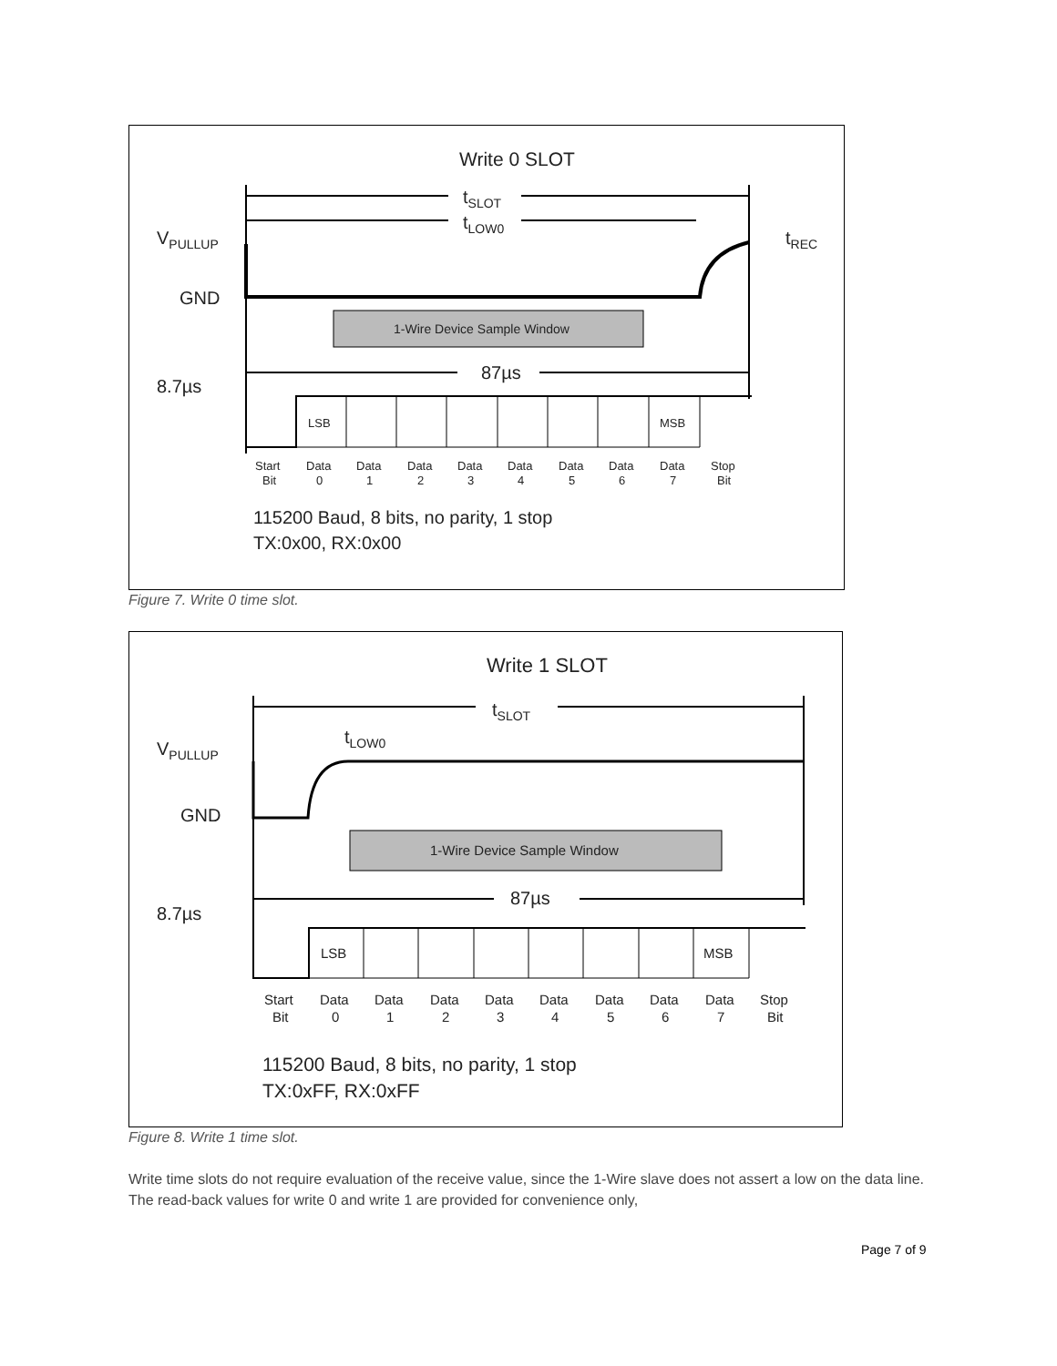Write 0 SLOT
tSLOT
tLOW0
VPULLUP
tREC
GND
1-Wire Device Sample Window
87µs
8.7µs
LSB
MSB
Start
Bit
Data
0
Data
1
Data
2
Data
3
Data
4
Data
5
Data
6
Data
7
Stop
Bit
115200 Baud, 8 bits, no parity, 1 stop
TX:0x00, RX:0x00
Figure 7. Write 0 time slot.
Write 1 SLOT
tSLOT
tLOW0
VPULLUP
GND
1-Wire Device Sample Window
87µs
8.7µs
LSB
MSB
Start
Bit
Data
0
Data
1
Data
2
Data
3
Data
4
Data
5
Data
6
Data
7
Stop
Bit
115200 Baud, 8 bits, no parity, 1 stop
TX:0xFF, RX:0xFF
Figure 8. Write 1 time slot.
Write time slots do not require evaluation of the receive value, since the 1-Wire slave does not assert a low on the data line. The read-back values for write 0 and write 1 are provided for convenience only,
Page 7 of 9